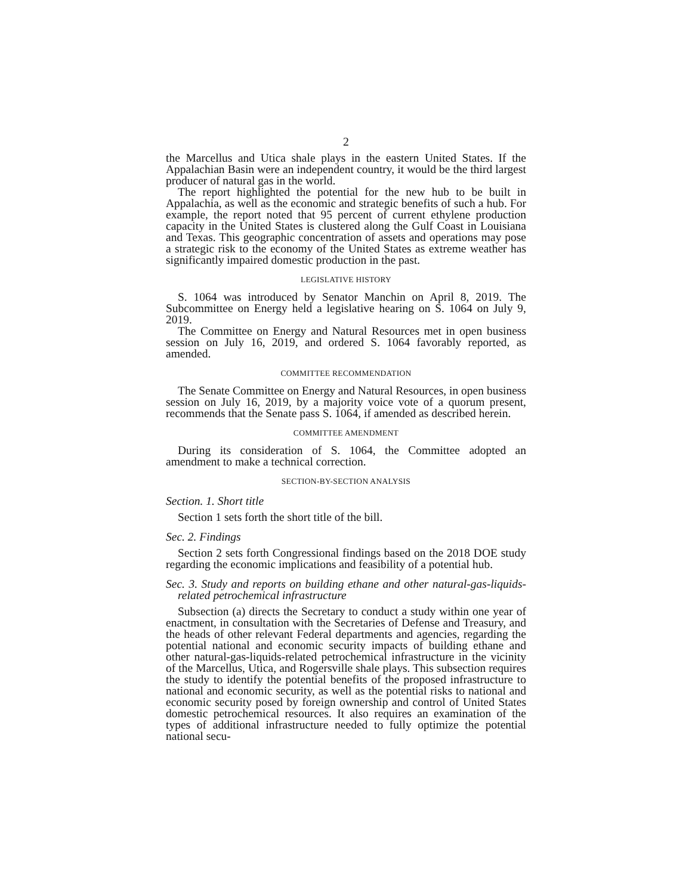2
the Marcellus and Utica shale plays in the eastern United States. If the Appalachian Basin were an independent country, it would be the third largest producer of natural gas in the world.
The report highlighted the potential for the new hub to be built in Appalachia, as well as the economic and strategic benefits of such a hub. For example, the report noted that 95 percent of current ethylene production capacity in the United States is clustered along the Gulf Coast in Louisiana and Texas. This geographic concentration of assets and operations may pose a strategic risk to the economy of the United States as extreme weather has significantly impaired domestic production in the past.
LEGISLATIVE HISTORY
S. 1064 was introduced by Senator Manchin on April 8, 2019. The Subcommittee on Energy held a legislative hearing on S. 1064 on July 9, 2019.
The Committee on Energy and Natural Resources met in open business session on July 16, 2019, and ordered S. 1064 favorably reported, as amended.
COMMITTEE RECOMMENDATION
The Senate Committee on Energy and Natural Resources, in open business session on July 16, 2019, by a majority voice vote of a quorum present, recommends that the Senate pass S. 1064, if amended as described herein.
COMMITTEE AMENDMENT
During its consideration of S. 1064, the Committee adopted an amendment to make a technical correction.
SECTION-BY-SECTION ANALYSIS
Section. 1. Short title
Section 1 sets forth the short title of the bill.
Sec. 2. Findings
Section 2 sets forth Congressional findings based on the 2018 DOE study regarding the economic implications and feasibility of a potential hub.
Sec. 3. Study and reports on building ethane and other natural-gas-liquids-related petrochemical infrastructure
Subsection (a) directs the Secretary to conduct a study within one year of enactment, in consultation with the Secretaries of Defense and Treasury, and the heads of other relevant Federal departments and agencies, regarding the potential national and economic security impacts of building ethane and other natural-gas-liquids-related petrochemical infrastructure in the vicinity of the Marcellus, Utica, and Rogersville shale plays. This subsection requires the study to identify the potential benefits of the proposed infrastructure to national and economic security, as well as the potential risks to national and economic security posed by foreign ownership and control of United States domestic petrochemical resources. It also requires an examination of the types of additional infrastructure needed to fully optimize the potential national secu-